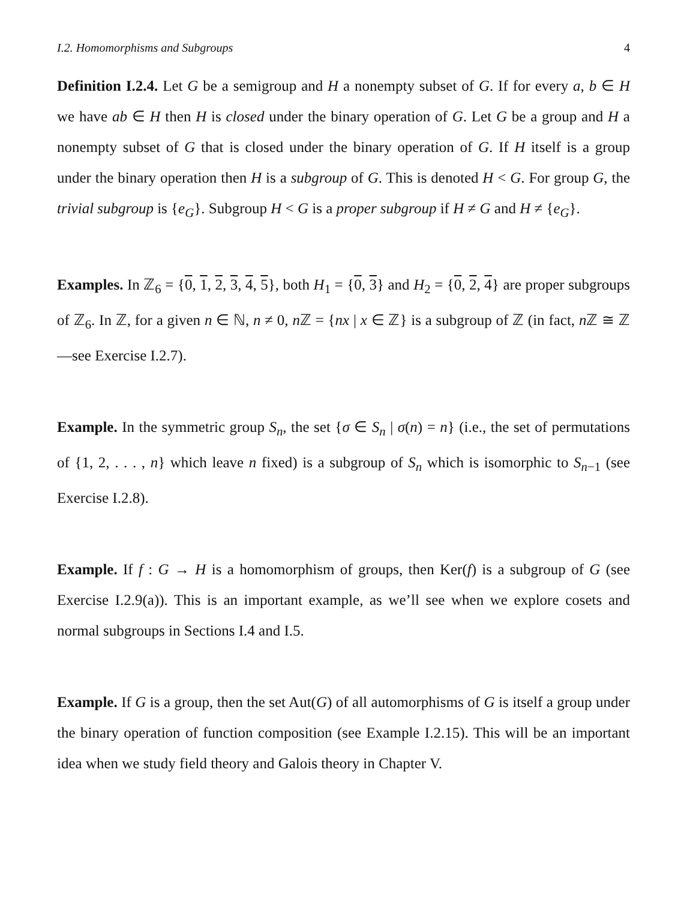I.2. Homomorphisms and Subgroups 4
Definition I.2.4. Let G be a semigroup and H a nonempty subset of G. If for every a, b ∈ H we have ab ∈ H then H is closed under the binary operation of G. Let G be a group and H a nonempty subset of G that is closed under the binary operation of G. If H itself is a group under the binary operation then H is a subgroup of G. This is denoted H < G. For group G, the trivial subgroup is {e<sub>G</sub>}. Subgroup H < G is a proper subgroup if H ≠ G and H ≠ {e<sub>G</sub>}.
Examples. In ℤ<sub>6</sub> = {0, 1, 2, 3, 4, 5}, both H<sub>1</sub> = {0, 3} and H<sub>2</sub> = {0, 2, 4} are proper subgroups of ℤ<sub>6</sub>. In ℤ, for a given n ∈ ℕ, n ≠ 0, n ℤ = {nx | x ∈ ℤ} is a subgroup of ℤ (in fact, n ℤ ≅ ℤ—see Exercise I.2.7).
Example. In the symmetric group S<sub>n</sub>, the set {σ ∈ S<sub>n</sub> | σ(n) = n} (i.e., the set of permutations of {1, 2, . . . , n} which leave n fixed) is a subgroup of S<sub>n</sub> which is isomorphic to S<sub>n−1</sub> (see Exercise I.2.8).
Example. If f : G → H is a homomorphism of groups, then Ker(f) is a subgroup of G (see Exercise I.2.9(a)). This is an important example, as we’ll see when we explore cosets and normal subgroups in Sections I.4 and I.5.
Example. If G is a group, then the set Aut(G) of all automorphisms of G is itself a group under the binary operation of function composition (see Example I.2.15). This will be an important idea when we study field theory and Galois theory in Chapter V.